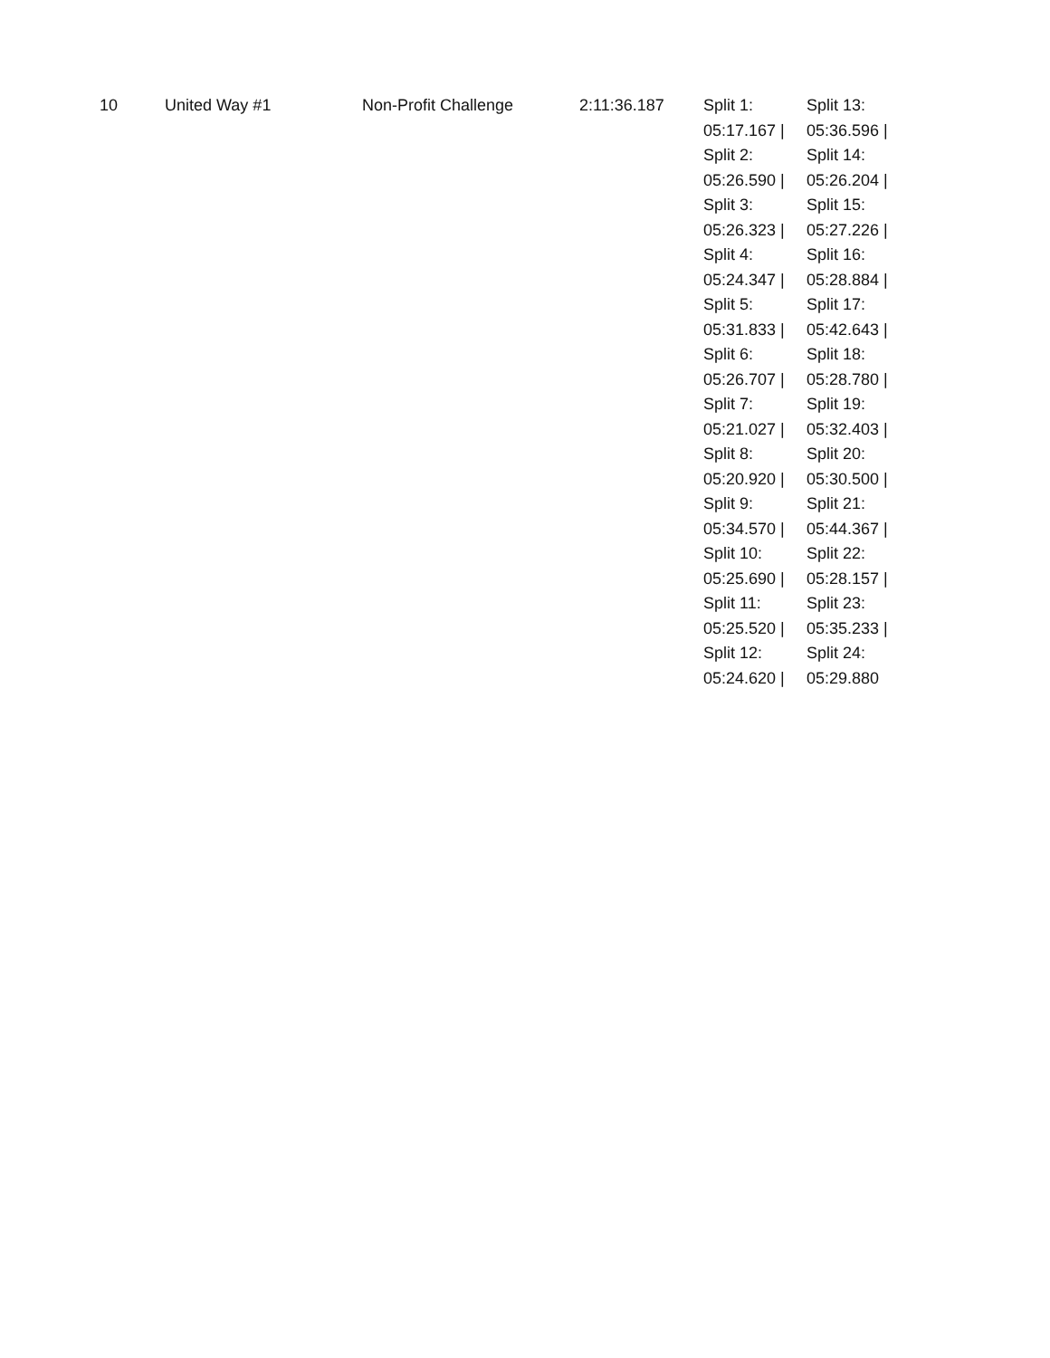| 10 | United Way #1 | Non-Profit Challenge | 2:11:36.187 | Split 1: 05:17.167 / Split 2: 05:26.590 / Split 3: 05:26.323 / Split 4: 05:24.347 / Split 5: 05:31.833 / Split 6: 05:26.707 / Split 7: 05:21.027 / Split 8: 05:20.920 / Split 9: 05:34.570 / Split 10: 05:25.690 / Split 11: 05:25.520 / Split 12: 05:24.620 / | Split 13: 05:36.596 / Split 14: 05:26.204 / Split 15: 05:27.226 / Split 16: 05:28.884 / Split 17: 05:42.643 / Split 18: 05:28.780 / Split 19: 05:32.403 / Split 20: 05:30.500 / Split 21: 05:44.367 / Split 22: 05:28.157 / Split 23: 05:35.233 / Split 24: 05:29.880 |